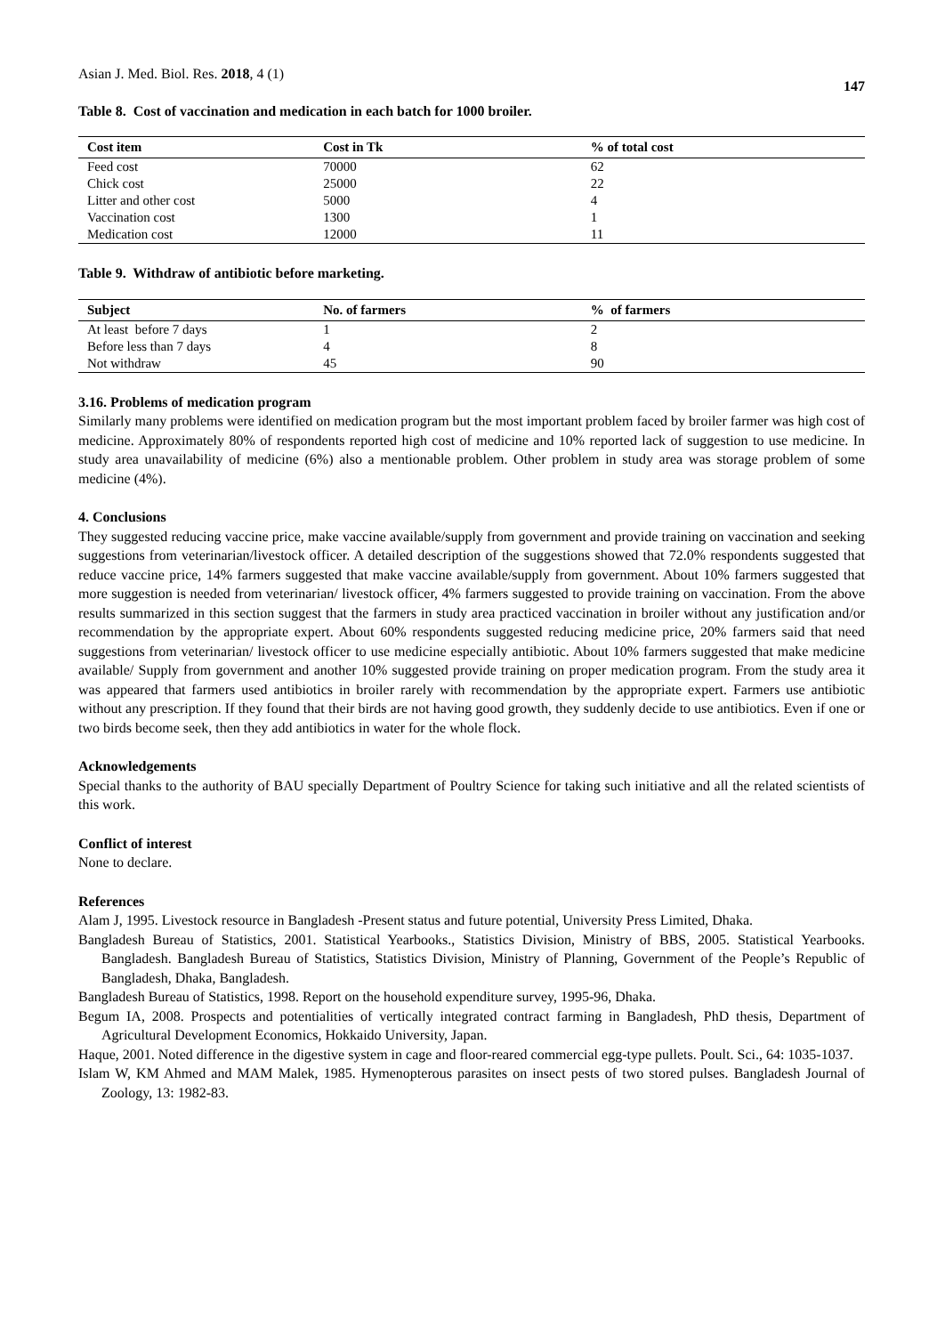Asian J. Med. Biol. Res. 2018, 4 (1)
147
Table 8. Cost of vaccination and medication in each batch for 1000 broiler.
| Cost item | Cost in Tk | % of total cost |
| --- | --- | --- |
| Feed cost | 70000 | 62 |
| Chick cost | 25000 | 22 |
| Litter and other cost | 5000 | 4 |
| Vaccination cost | 1300 | 1 |
| Medication cost | 12000 | 11 |
Table 9. Withdraw of antibiotic before marketing.
| Subject | No. of farmers | % of farmers |
| --- | --- | --- |
| At least before 7 days | 1 | 2 |
| Before less than 7 days | 4 | 8 |
| Not withdraw | 45 | 90 |
3.16. Problems of medication program
Similarly many problems were identified on medication program but the most important problem faced by broiler farmer was high cost of medicine. Approximately 80% of respondents reported high cost of medicine and 10% reported lack of suggestion to use medicine. In study area unavailability of medicine (6%) also a mentionable problem. Other problem in study area was storage problem of some medicine (4%).
4. Conclusions
They suggested reducing vaccine price, make vaccine available/supply from government and provide training on vaccination and seeking suggestions from veterinarian/livestock officer. A detailed description of the suggestions showed that 72.0% respondents suggested that reduce vaccine price, 14% farmers suggested that make vaccine available/supply from government. About 10% farmers suggested that more suggestion is needed from veterinarian/ livestock officer, 4% farmers suggested to provide training on vaccination. From the above results summarized in this section suggest that the farmers in study area practiced vaccination in broiler without any justification and/or recommendation by the appropriate expert. About 60% respondents suggested reducing medicine price, 20% farmers said that need suggestions from veterinarian/ livestock officer to use medicine especially antibiotic. About 10% farmers suggested that make medicine available/ Supply from government and another 10% suggested provide training on proper medication program. From the study area it was appeared that farmers used antibiotics in broiler rarely with recommendation by the appropriate expert. Farmers use antibiotic without any prescription. If they found that their birds are not having good growth, they suddenly decide to use antibiotics. Even if one or two birds become seek, then they add antibiotics in water for the whole flock.
Acknowledgements
Special thanks to the authority of BAU specially Department of Poultry Science for taking such initiative and all the related scientists of this work.
Conflict of interest
None to declare.
References
Alam J, 1995. Livestock resource in Bangladesh -Present status and future potential, University Press Limited, Dhaka.
Bangladesh Bureau of Statistics, 2001. Statistical Yearbooks., Statistics Division, Ministry of BBS, 2005. Statistical Yearbooks. Bangladesh. Bangladesh Bureau of Statistics, Statistics Division, Ministry of Planning, Government of the People’s Republic of Bangladesh, Dhaka, Bangladesh.
Bangladesh Bureau of Statistics, 1998. Report on the household expenditure survey, 1995-96, Dhaka.
Begum IA, 2008. Prospects and potentialities of vertically integrated contract farming in Bangladesh, PhD thesis, Department of Agricultural Development Economics, Hokkaido University, Japan.
Haque, 2001. Noted difference in the digestive system in cage and floor-reared commercial egg-type pullets. Poult. Sci., 64: 1035-1037.
Islam W, KM Ahmed and MAM Malek, 1985. Hymenopterous parasites on insect pests of two stored pulses. Bangladesh Journal of Zoology, 13: 1982-83.